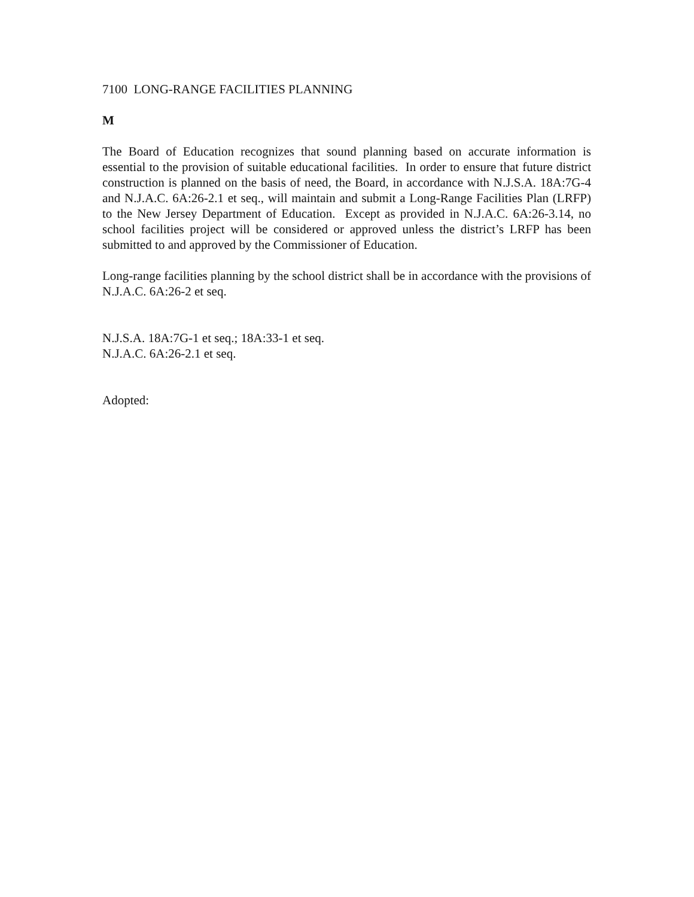7100 LONG-RANGE FACILITIES PLANNING
M
The Board of Education recognizes that sound planning based on accurate information is essential to the provision of suitable educational facilities. In order to ensure that future district construction is planned on the basis of need, the Board, in accordance with N.J.S.A. 18A:7G-4 and N.J.A.C. 6A:26-2.1 et seq., will maintain and submit a Long-Range Facilities Plan (LRFP) to the New Jersey Department of Education. Except as provided in N.J.A.C. 6A:26-3.14, no school facilities project will be considered or approved unless the district’s LRFP has been submitted to and approved by the Commissioner of Education.
Long-range facilities planning by the school district shall be in accordance with the provisions of N.J.A.C. 6A:26-2 et seq.
N.J.S.A. 18A:7G-1 et seq.; 18A:33-1 et seq.
N.J.A.C. 6A:26-2.1 et seq.
Adopted: